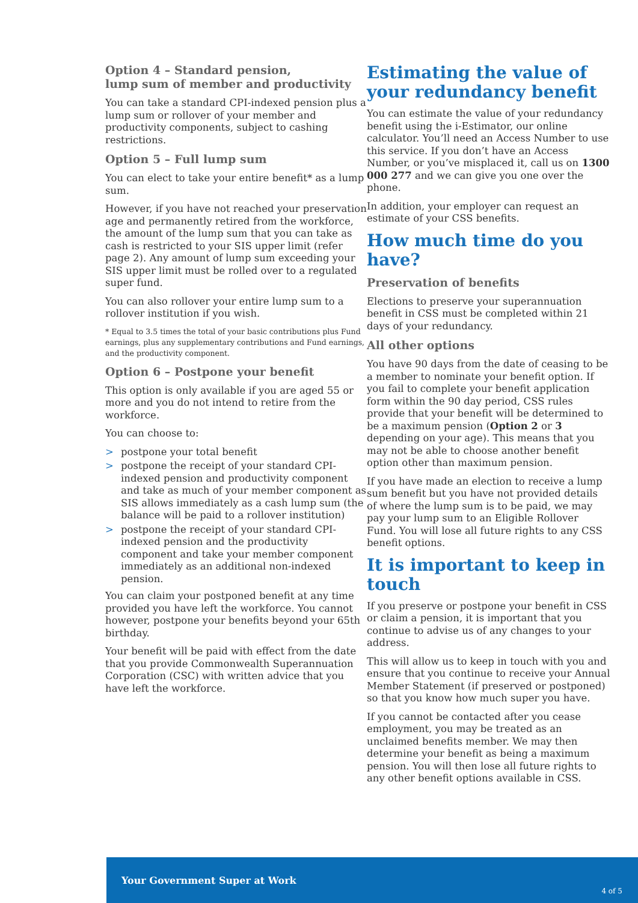Option 4 – Standard pension,
lump sum of member and productivity
You can take a standard CPI-indexed pension plus a lump sum or rollover of your member and productivity components, subject to cashing restrictions.
Option 5 – Full lump sum
You can elect to take your entire benefit* as a lump sum.
However, if you have not reached your preservation age and permanently retired from the workforce, the amount of the lump sum that you can take as cash is restricted to your SIS upper limit (refer page 2). Any amount of lump sum exceeding your SIS upper limit must be rolled over to a regulated super fund.
You can also rollover your entire lump sum to a rollover institution if you wish.
* Equal to 3.5 times the total of your basic contributions plus Fund earnings, plus any supplementary contributions and Fund earnings, and the productivity component.
Option 6 – Postpone your benefit
This option is only available if you are aged 55 or more and you do not intend to retire from the workforce.
You can choose to:
> postpone your total benefit
> postpone the receipt of your standard CPI-indexed pension and productivity component and take as much of your member component as SIS allows immediately as a cash lump sum (the balance will be paid to a rollover institution)
> postpone the receipt of your standard CPI-indexed pension and the productivity component and take your member component immediately as an additional non-indexed pension.
You can claim your postponed benefit at any time provided you have left the workforce. You cannot however, postpone your benefits beyond your 65th birthday.
Your benefit will be paid with effect from the date that you provide Commonwealth Superannuation Corporation (CSC) with written advice that you have left the workforce.
Estimating the value of your redundancy benefit
You can estimate the value of your redundancy benefit using the i-Estimator, our online calculator. You’ll need an Access Number to use this service. If you don’t have an Access Number, or you’ve misplaced it, call us on 1300 000 277 and we can give you one over the phone.
In addition, your employer can request an estimate of your CSS benefits.
How much time do you have?
Preservation of benefits
Elections to preserve your superannuation benefit in CSS must be completed within 21 days of your redundancy.
All other options
You have 90 days from the date of ceasing to be a member to nominate your benefit option. If you fail to complete your benefit application form within the 90 day period, CSS rules provide that your benefit will be determined to be a maximum pension (Option 2 or 3 depending on your age). This means that you may not be able to choose another benefit option other than maximum pension.
If you have made an election to receive a lump sum benefit but you have not provided details of where the lump sum is to be paid, we may pay your lump sum to an Eligible Rollover Fund. You will lose all future rights to any CSS benefit options.
It is important to keep in touch
If you preserve or postpone your benefit in CSS or claim a pension, it is important that you continue to advise us of any changes to your address.
This will allow us to keep in touch with you and ensure that you continue to receive your Annual Member Statement (if preserved or postponed) so that you know how much super you have.
If you cannot be contacted after you cease employment, you may be treated as an unclaimed benefits member. We may then determine your benefit as being a maximum pension. You will then lose all future rights to any other benefit options available in CSS.
Your Government Super at Work
4 of 5